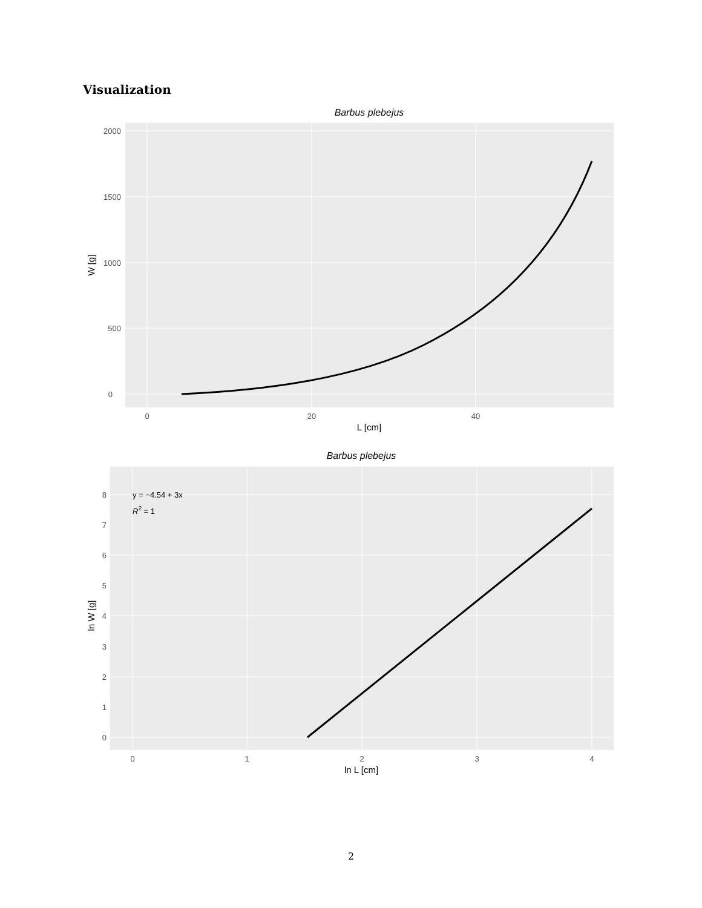Visualization
Barbus plebejus
0
500
1000
1500
2000
0
20
40
L [cm]
W [g]
Barbus plebejus
y = −4.54 + 3x
R2 = 1
0
1
2
3
4
5
6
7
8
0
1
2
3
4
ln L [cm]
ln W [g]
2